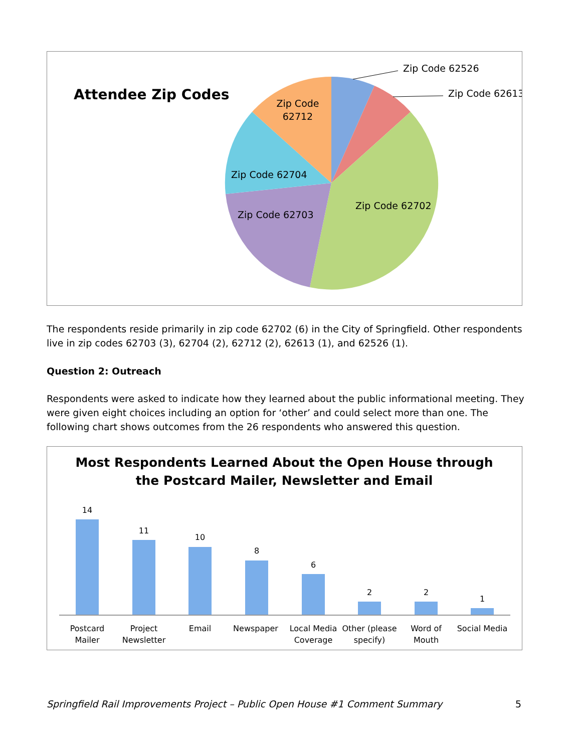Attendee Zip Codes
Zip Code 62526
Zip Code 62613
Zip Code
62712
Zip Code 62704
Zip Code 62703
Zip Code 62702
The respondents reside primarily in zip code 62702 (6) in the City of Springfield. Other respondents live in zip codes 62703 (3), 62704 (2), 62712 (2), 62613 (1), and 62526 (1).
Question 2: Outreach
Respondents were asked to indicate how they learned about the public informational meeting. They were given eight choices including an option for ‘other’ and could select more than one. The following chart shows outcomes from the 26 respondents who answered this question.
Most Respondents Learned About the Open House through
the Postcard Mailer, Newsletter and Email
14
11
10
8
6
2
2
1
Postcard
Mailer
Project
Newsletter
Email
Newspaper
Local Media
Coverage
Other (please
specify)
Word of
Mouth
Social Media
Springfield Rail Improvements Project – Public Open House #1 Comment Summary 5